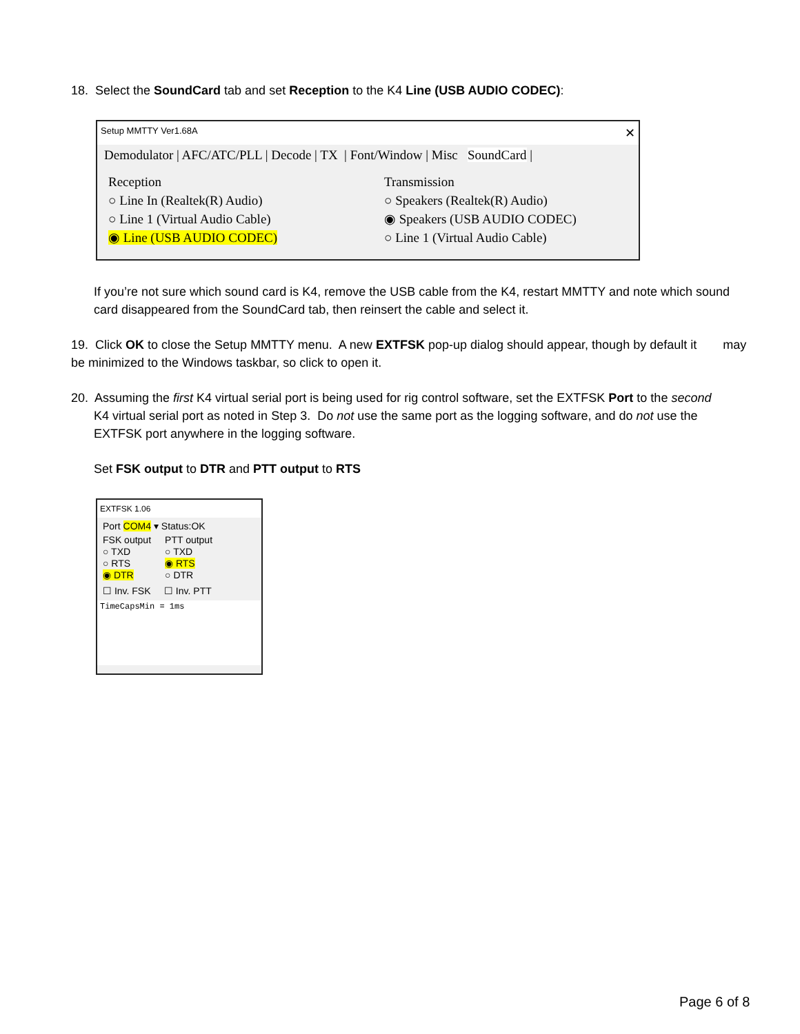18. Select the SoundCard tab and set Reception to the K4 Line (USB AUDIO CODEC):
Setup MMTTY Ver1.68A ✕
Demodulator | AFC/ATC/PLL | Decode | TX | Font/Window | Misc SoundCard |
Reception
○ Line In (Realtek(R) Audio)
○ Line 1 (Virtual Audio Cable)
◉ Line (USB AUDIO CODEC)
Transmission
○ Speakers (Realtek(R) Audio)
◉ Speakers (USB AUDIO CODEC)
○ Line 1 (Virtual Audio Cable)
If you’re not sure which sound card is K4, remove the USB cable from the K4, restart MMTTY and note which sound card disappeared from the SoundCard tab, then reinsert the cable and select it.
19. Click OK to close the Setup MMTTY menu. A new EXTFSK pop-up dialog should appear, though by default it may be minimized to the Windows taskbar, so click to open it.
20. Assuming the first K4 virtual serial port is being used for rig control software, set the EXTFSK Port to the second
K4 virtual serial port as noted in Step 3. Do not use the same port as the logging software, and do not use the EXTFSK port anywhere in the logging software.
Set FSK output to DTR and PTT output to RTS
EXTFSK 1.06
Port COM4 ▾ Status:OK
FSK output
○ TXD
○ RTS
◉ DTR
PTT output
○ TXD
◉ RTS
○ DTR
☐ Inv. FSK ☐ Inv. PTT
TimeCapsMin = 1ms
Page 6 of 8